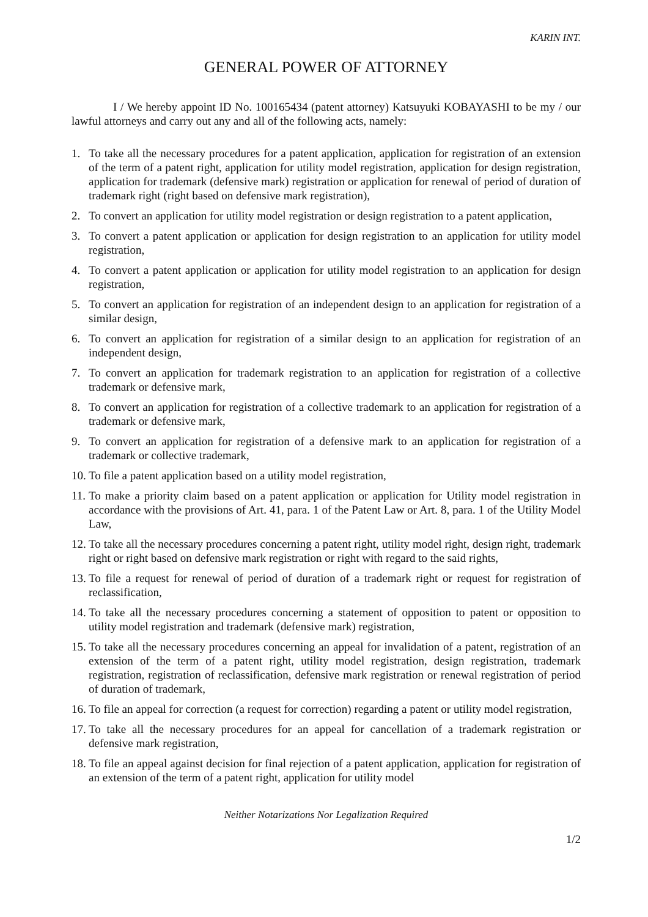KARIN INT.
GENERAL POWER OF ATTORNEY
I / We hereby appoint ID No. 100165434 (patent attorney) Katsuyuki KOBAYASHI to be my / our lawful attorneys and carry out any and all of the following acts, namely:
1. To take all the necessary procedures for a patent application, application for registration of an extension of the term of a patent right, application for utility model registration, application for design registration, application for trademark (defensive mark) registration or application for renewal of period of duration of trademark right (right based on defensive mark registration),
2. To convert an application for utility model registration or design registration to a patent application,
3. To convert a patent application or application for design registration to an application for utility model registration,
4. To convert a patent application or application for utility model registration to an application for design registration,
5. To convert an application for registration of an independent design to an application for registration of a similar design,
6. To convert an application for registration of a similar design to an application for registration of an independent design,
7. To convert an application for trademark registration to an application for registration of a collective trademark or defensive mark,
8. To convert an application for registration of a collective trademark to an application for registration of a trademark or defensive mark,
9. To convert an application for registration of a defensive mark to an application for registration of a trademark or collective trademark,
10. To file a patent application based on a utility model registration,
11. To make a priority claim based on a patent application or application for Utility model registration in accordance with the provisions of Art. 41, para. 1 of the Patent Law or Art. 8, para. 1 of the Utility Model Law,
12. To take all the necessary procedures concerning a patent right, utility model right, design right, trademark right or right based on defensive mark registration or right with regard to the said rights,
13. To file a request for renewal of period of duration of a trademark right or request for registration of reclassification,
14. To take all the necessary procedures concerning a statement of opposition to patent or opposition to utility model registration and trademark (defensive mark) registration,
15. To take all the necessary procedures concerning an appeal for invalidation of a patent, registration of an extension of the term of a patent right, utility model registration, design registration, trademark registration, registration of reclassification, defensive mark registration or renewal registration of period of duration of trademark,
16. To file an appeal for correction (a request for correction) regarding a patent or utility model registration,
17. To take all the necessary procedures for an appeal for cancellation of a trademark registration or defensive mark registration,
18. To file an appeal against decision for final rejection of a patent application, application for registration of an extension of the term of a patent right, application for utility model
Neither Notarizations Nor Legalization Required
1/2